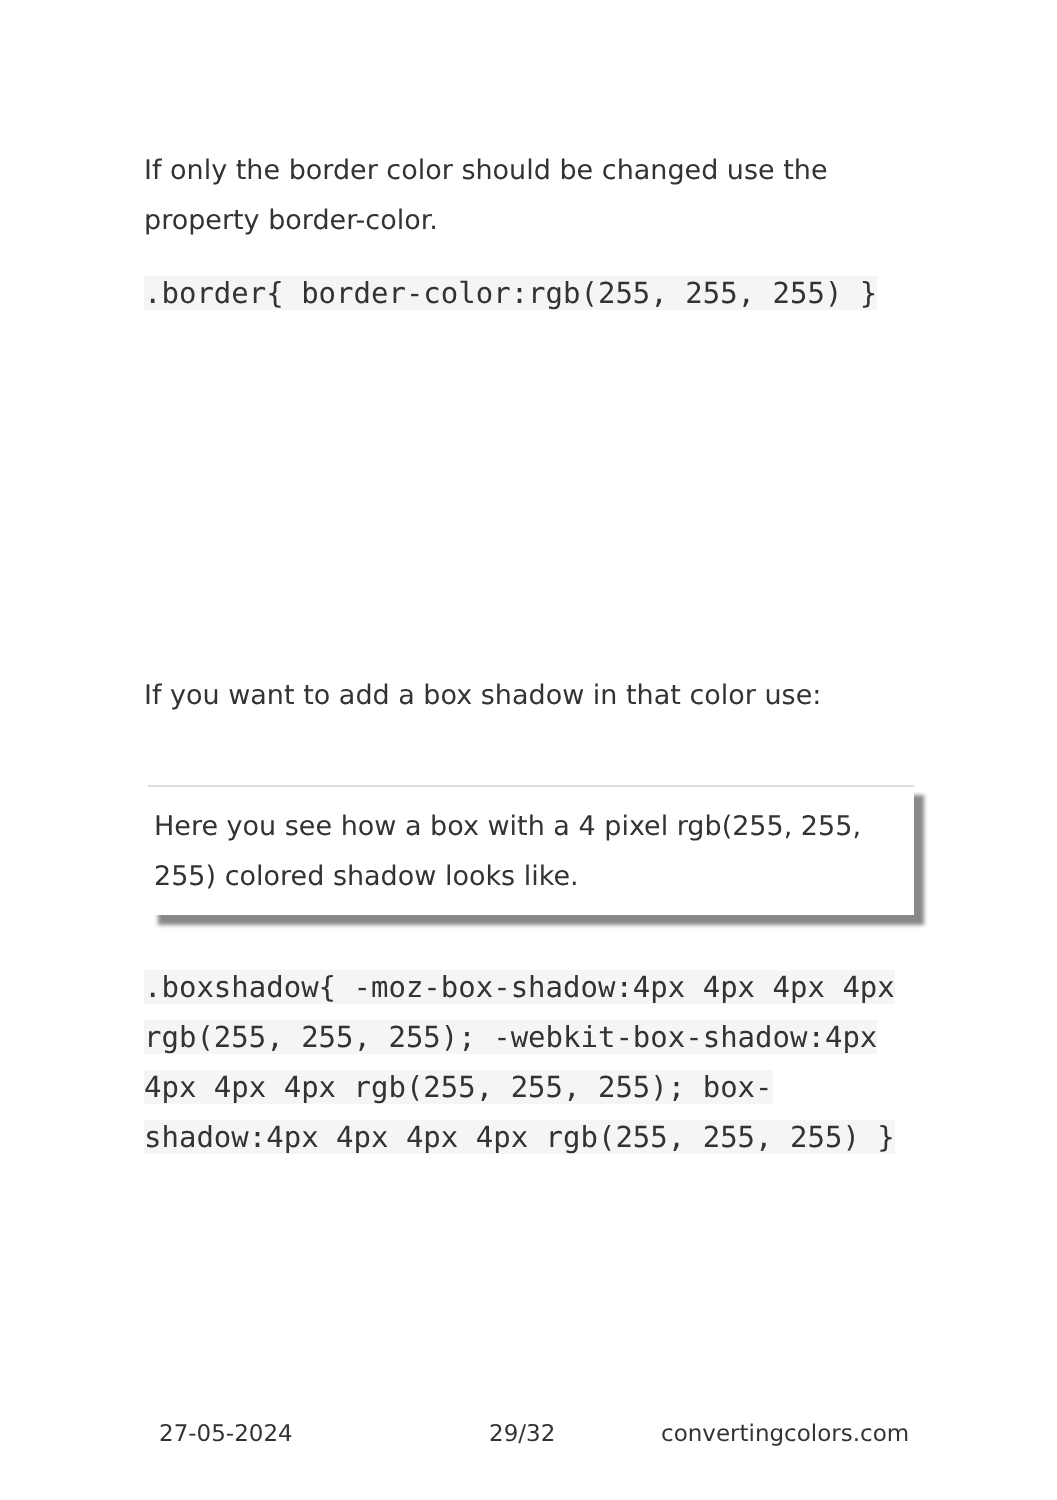If only the border color should be changed use the property border-color.
.border{ border-color:rgb(255, 255, 255) }
If you want to add a box shadow in that color use:
Here you see how a box with a 4 pixel rgb(255, 255, 255) colored shadow looks like.
.boxshadow{ -moz-box-shadow:4px 4px 4px 4px rgb(255, 255, 255); -webkit-box-shadow:4px 4px 4px 4px rgb(255, 255, 255); box-shadow:4px 4px 4px 4px rgb(255, 255, 255) }
27-05-2024 29/32 convertingcolors.com